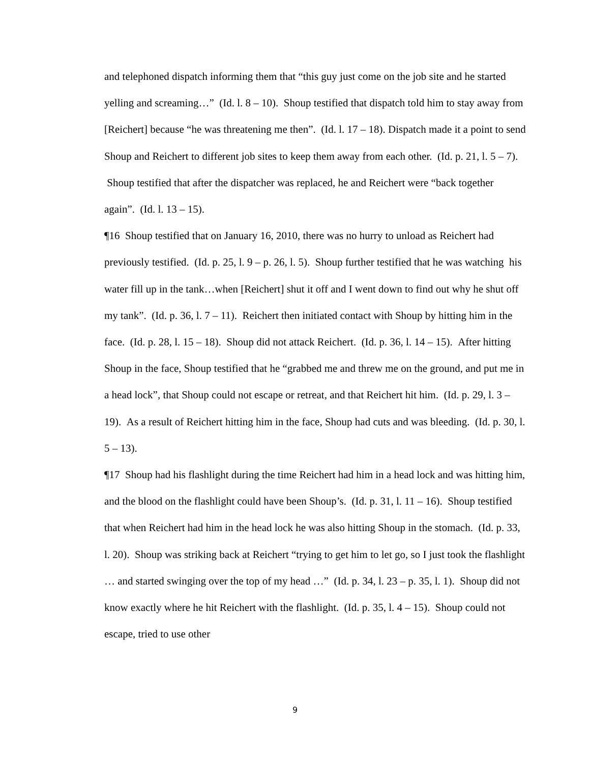and telephoned dispatch informing them that “this guy just come on the job site and he started yelling and screaming…” (Id. l. 8 – 10). Shoup testified that dispatch told him to stay away from [Reichert] because “he was threatening me then”. (Id. l. 17 – 18). Dispatch made it a point to send Shoup and Reichert to different job sites to keep them away from each other. (Id. p. 21, l. 5 – 7). Shoup testified that after the dispatcher was replaced, he and Reichert were “back together again”. (Id. l. 13 – 15).
¶16 Shoup testified that on January 16, 2010, there was no hurry to unload as Reichert had previously testified. (Id. p. 25, l. 9 – p. 26, l. 5). Shoup further testified that he was watching his water fill up in the tank…when [Reichert] shut it off and I went down to find out why he shut off my tank”. (Id. p. 36, l. 7 – 11). Reichert then initiated contact with Shoup by hitting him in the face. (Id. p. 28, l. 15 – 18). Shoup did not attack Reichert. (Id. p. 36, l. 14 – 15). After hitting Shoup in the face, Shoup testified that he “grabbed me and threw me on the ground, and put me in a head lock”, that Shoup could not escape or retreat, and that Reichert hit him. (Id. p. 29, l. 3 – 19). As a result of Reichert hitting him in the face, Shoup had cuts and was bleeding. (Id. p. 30, l. 5 – 13).
¶17 Shoup had his flashlight during the time Reichert had him in a head lock and was hitting him, and the blood on the flashlight could have been Shoup’s. (Id. p. 31, l. 11 – 16). Shoup testified that when Reichert had him in the head lock he was also hitting Shoup in the stomach. (Id. p. 33, l. 20). Shoup was striking back at Reichert “trying to get him to let go, so I just took the flashlight … and started swinging over the top of my head …” (Id. p. 34, l. 23 – p. 35, l. 1). Shoup did not know exactly where he hit Reichert with the flashlight. (Id. p. 35, l. 4 – 15). Shoup could not escape, tried to use other
9